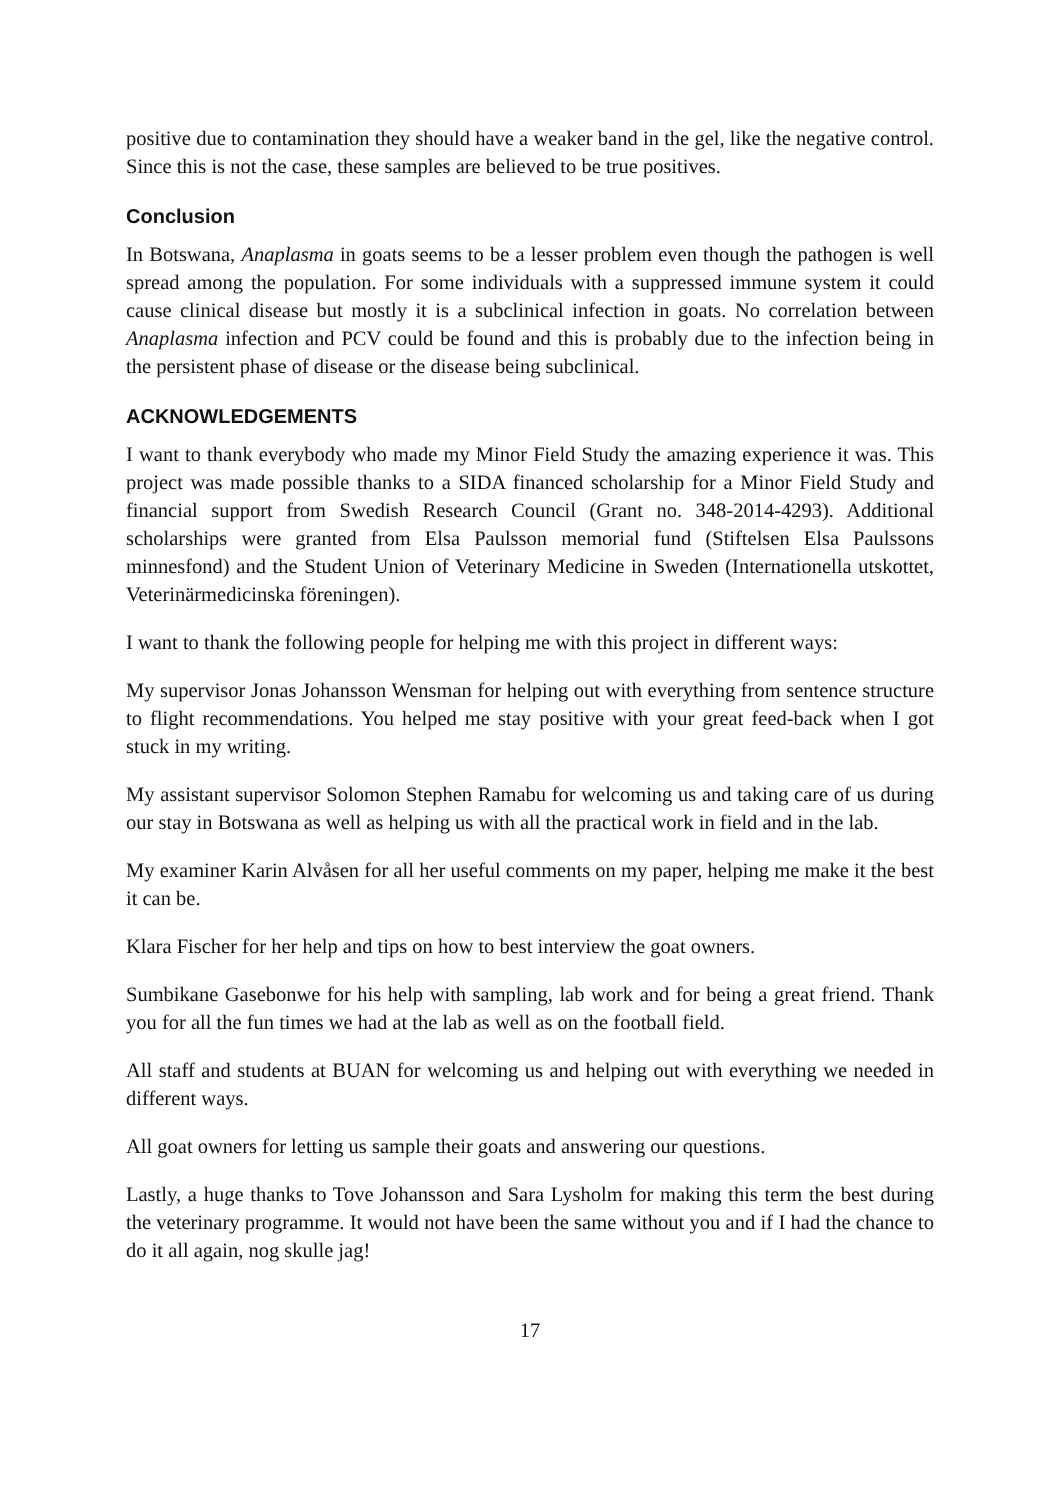positive due to contamination they should have a weaker band in the gel, like the negative control. Since this is not the case, these samples are believed to be true positives.
Conclusion
In Botswana, Anaplasma in goats seems to be a lesser problem even though the pathogen is well spread among the population. For some individuals with a suppressed immune system it could cause clinical disease but mostly it is a subclinical infection in goats. No correlation between Anaplasma infection and PCV could be found and this is probably due to the infection being in the persistent phase of disease or the disease being subclinical.
ACKNOWLEDGEMENTS
I want to thank everybody who made my Minor Field Study the amazing experience it was. This project was made possible thanks to a SIDA financed scholarship for a Minor Field Study and financial support from Swedish Research Council (Grant no. 348-2014-4293). Additional scholarships were granted from Elsa Paulsson memorial fund (Stiftelsen Elsa Paulssons minnesfond) and the Student Union of Veterinary Medicine in Sweden (Internationella utskottet, Veterinärmedicinska föreningen).
I want to thank the following people for helping me with this project in different ways:
My supervisor Jonas Johansson Wensman for helping out with everything from sentence structure to flight recommendations. You helped me stay positive with your great feed-back when I got stuck in my writing.
My assistant supervisor Solomon Stephen Ramabu for welcoming us and taking care of us during our stay in Botswana as well as helping us with all the practical work in field and in the lab.
My examiner Karin Alvåsen for all her useful comments on my paper, helping me make it the best it can be.
Klara Fischer for her help and tips on how to best interview the goat owners.
Sumbikane Gasebonwe for his help with sampling, lab work and for being a great friend. Thank you for all the fun times we had at the lab as well as on the football field.
All staff and students at BUAN for welcoming us and helping out with everything we needed in different ways.
All goat owners for letting us sample their goats and answering our questions.
Lastly, a huge thanks to Tove Johansson and Sara Lysholm for making this term the best during the veterinary programme. It would not have been the same without you and if I had the chance to do it all again, nog skulle jag!
17